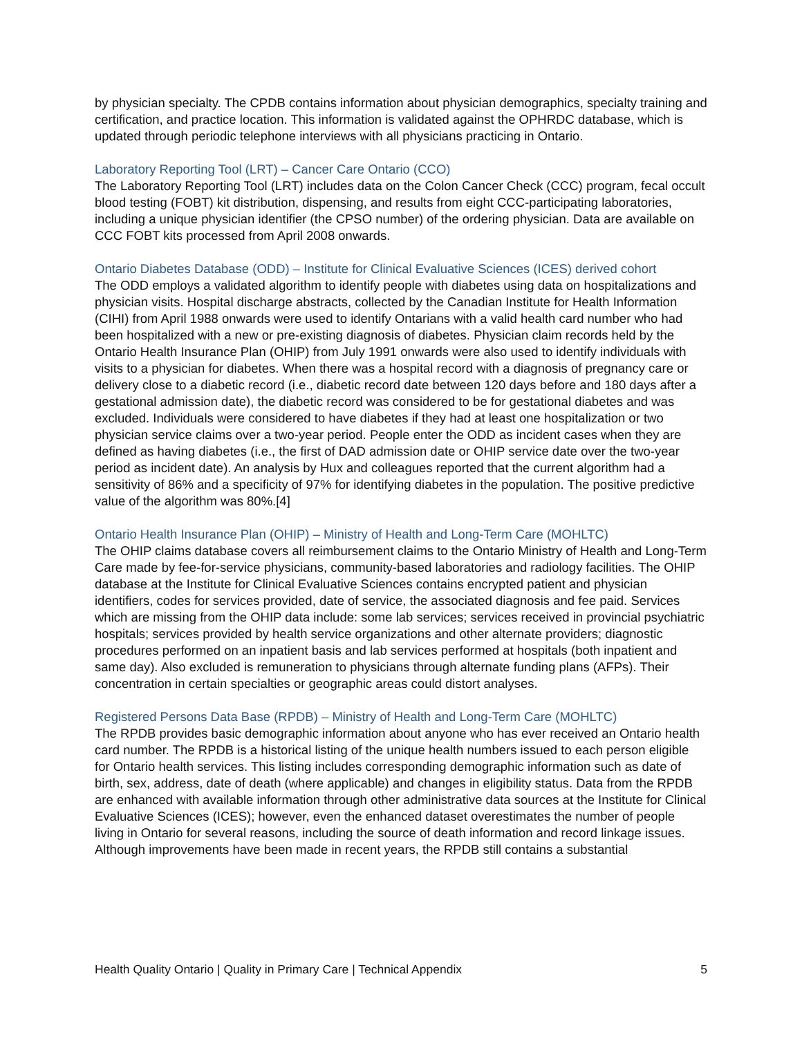by physician specialty. The CPDB contains information about physician demographics, specialty training and certification, and practice location. This information is validated against the OPHRDC database, which is updated through periodic telephone interviews with all physicians practicing in Ontario.
Laboratory Reporting Tool (LRT) – Cancer Care Ontario (CCO)
The Laboratory Reporting Tool (LRT) includes data on the Colon Cancer Check (CCC) program, fecal occult blood testing (FOBT) kit distribution, dispensing, and results from eight CCC-participating laboratories, including a unique physician identifier (the CPSO number) of the ordering physician. Data are available on CCC FOBT kits processed from April 2008 onwards.
Ontario Diabetes Database (ODD) – Institute for Clinical Evaluative Sciences (ICES) derived cohort
The ODD employs a validated algorithm to identify people with diabetes using data on hospitalizations and physician visits. Hospital discharge abstracts, collected by the Canadian Institute for Health Information (CIHI) from April 1988 onwards were used to identify Ontarians with a valid health card number who had been hospitalized with a new or pre-existing diagnosis of diabetes. Physician claim records held by the Ontario Health Insurance Plan (OHIP) from July 1991 onwards were also used to identify individuals with visits to a physician for diabetes. When there was a hospital record with a diagnosis of pregnancy care or delivery close to a diabetic record (i.e., diabetic record date between 120 days before and 180 days after a gestational admission date), the diabetic record was considered to be for gestational diabetes and was excluded. Individuals were considered to have diabetes if they had at least one hospitalization or two physician service claims over a two-year period. People enter the ODD as incident cases when they are defined as having diabetes (i.e., the first of DAD admission date or OHIP service date over the two-year period as incident date). An analysis by Hux and colleagues reported that the current algorithm had a sensitivity of 86% and a specificity of 97% for identifying diabetes in the population. The positive predictive value of the algorithm was 80%.[4]
Ontario Health Insurance Plan (OHIP) – Ministry of Health and Long-Term Care (MOHLTC)
The OHIP claims database covers all reimbursement claims to the Ontario Ministry of Health and Long-Term Care made by fee-for-service physicians, community-based laboratories and radiology facilities. The OHIP database at the Institute for Clinical Evaluative Sciences contains encrypted patient and physician identifiers, codes for services provided, date of service, the associated diagnosis and fee paid. Services which are missing from the OHIP data include: some lab services; services received in provincial psychiatric hospitals; services provided by health service organizations and other alternate providers; diagnostic procedures performed on an inpatient basis and lab services performed at hospitals (both inpatient and same day). Also excluded is remuneration to physicians through alternate funding plans (AFPs). Their concentration in certain specialties or geographic areas could distort analyses.
Registered Persons Data Base (RPDB) – Ministry of Health and Long-Term Care (MOHLTC)
The RPDB provides basic demographic information about anyone who has ever received an Ontario health card number. The RPDB is a historical listing of the unique health numbers issued to each person eligible for Ontario health services. This listing includes corresponding demographic information such as date of birth, sex, address, date of death (where applicable) and changes in eligibility status. Data from the RPDB are enhanced with available information through other administrative data sources at the Institute for Clinical Evaluative Sciences (ICES); however, even the enhanced dataset overestimates the number of people living in Ontario for several reasons, including the source of death information and record linkage issues. Although improvements have been made in recent years, the RPDB still contains a substantial
Health Quality Ontario | Quality in Primary Care | Technical Appendix 5